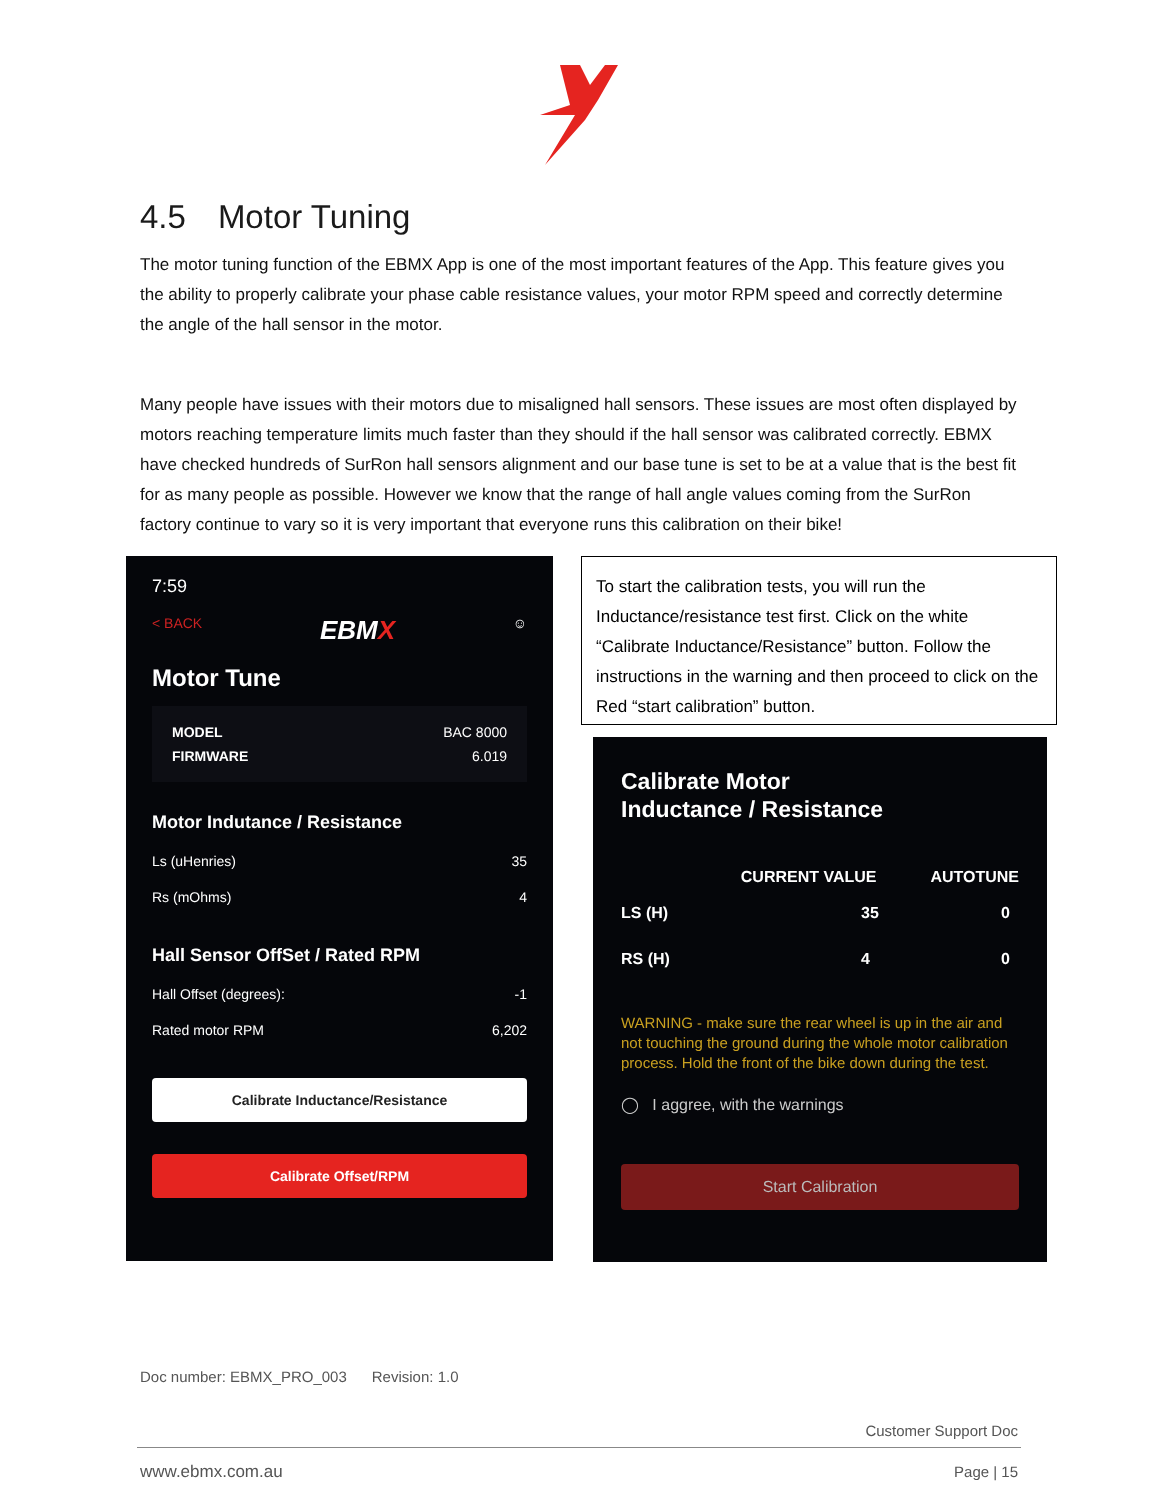4.5 Motor Tuning
The motor tuning function of the EBMX App is one of the most important features of the App. This feature gives you the ability to properly calibrate your phase cable resistance values, your motor RPM speed and correctly determine the angle of the hall sensor in the motor.
Many people have issues with their motors due to misaligned hall sensors. These issues are most often displayed by motors reaching temperature limits much faster than they should if the hall sensor was calibrated correctly. EBMX have checked hundreds of SurRon hall sensors alignment and our base tune is set to be at a value that is the best fit for as many people as possible. However we know that the range of hall angle values coming from the SurRon factory continue to vary so it is very important that everyone runs this calibration on their bike!
7:59
< BACK EBMX ☺
Motor Tune
MODEL BAC 8000
FIRMWARE 6.019
Motor Indutance / Resistance
Ls (uHenries) 35
Rs (mOhms) 4
Hall Sensor OffSet / Rated RPM
Hall Offset (degrees): -1
Rated motor RPM 6,202
Calibrate Inductance/Resistance
Calibrate Offset/RPM
To start the calibration tests, you will run the Inductance/resistance test first. Click on the white “Calibrate Inductance/Resistance” button. Follow the instructions in the warning and then proceed to click on the Red “start calibration” button.
Calibrate Motor
Inductance / Resistance
CURRENT VALUE AUTOTUNE
LS (H) 35 0
RS (H) 4 0
WARNING - make sure the rear wheel is up in the air and not touching the ground during the whole motor calibration process. Hold the front of the bike down during the test.
◯ I aggree, with the warnings
Start Calibration
Doc number: EBMX_PRO_003 Revision: 1.0
Customer Support Doc
www.ebmx.com.au Page | 15